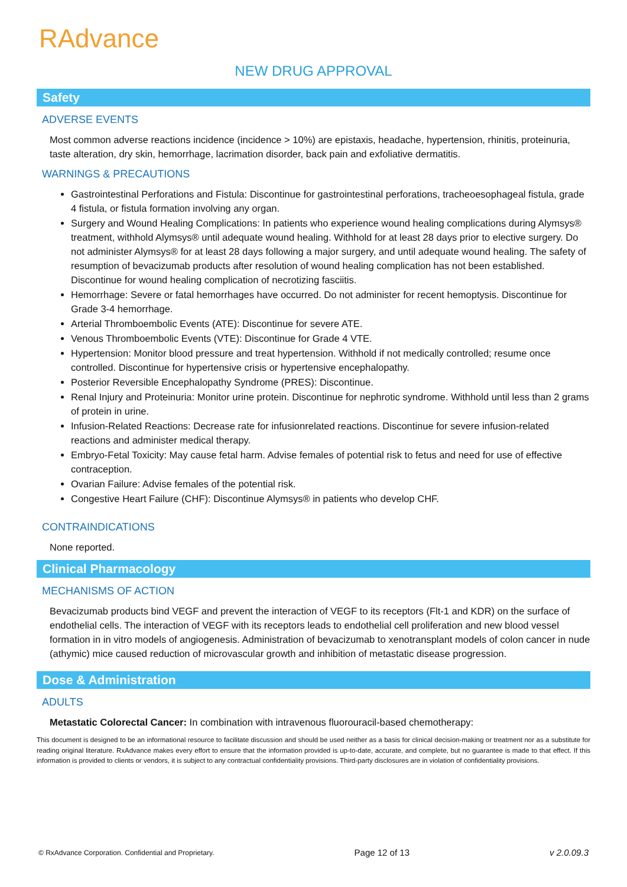RAdvance
NEW DRUG APPROVAL
Safety
ADVERSE EVENTS
Most common adverse reactions incidence (incidence > 10%) are epistaxis, headache, hypertension, rhinitis, proteinuria, taste alteration, dry skin, hemorrhage, lacrimation disorder, back pain and exfoliative dermatitis.
WARNINGS & PRECAUTIONS
Gastrointestinal Perforations and Fistula: Discontinue for gastrointestinal perforations, tracheoesophageal fistula, grade 4 fistula, or fistula formation involving any organ.
Surgery and Wound Healing Complications: In patients who experience wound healing complications during Alymsys® treatment, withhold Alymsys® until adequate wound healing. Withhold for at least 28 days prior to elective surgery. Do not administer Alymsys® for at least 28 days following a major surgery, and until adequate wound healing. The safety of resumption of bevacizumab products after resolution of wound healing complication has not been established. Discontinue for wound healing complication of necrotizing fasciitis.
Hemorrhage: Severe or fatal hemorrhages have occurred. Do not administer for recent hemoptysis. Discontinue for Grade 3-4 hemorrhage.
Arterial Thromboembolic Events (ATE): Discontinue for severe ATE.
Venous Thromboembolic Events (VTE): Discontinue for Grade 4 VTE.
Hypertension: Monitor blood pressure and treat hypertension. Withhold if not medically controlled; resume once controlled. Discontinue for hypertensive crisis or hypertensive encephalopathy.
Posterior Reversible Encephalopathy Syndrome (PRES): Discontinue.
Renal Injury and Proteinuria: Monitor urine protein. Discontinue for nephrotic syndrome. Withhold until less than 2 grams of protein in urine.
Infusion-Related Reactions: Decrease rate for infusionrelated reactions. Discontinue for severe infusion-related reactions and administer medical therapy.
Embryo-Fetal Toxicity: May cause fetal harm. Advise females of potential risk to fetus and need for use of effective contraception.
Ovarian Failure: Advise females of the potential risk.
Congestive Heart Failure (CHF): Discontinue Alymsys® in patients who develop CHF.
CONTRAINDICATIONS
None reported.
Clinical Pharmacology
MECHANISMS OF ACTION
Bevacizumab products bind VEGF and prevent the interaction of VEGF to its receptors (Flt-1 and KDR) on the surface of endothelial cells. The interaction of VEGF with its receptors leads to endothelial cell proliferation and new blood vessel formation in in vitro models of angiogenesis. Administration of bevacizumab to xenotransplant models of colon cancer in nude (athymic) mice caused reduction of microvascular growth and inhibition of metastatic disease progression.
Dose & Administration
ADULTS
Metastatic Colorectal Cancer: In combination with intravenous fluorouracil-based chemotherapy:
This document is designed to be an informational resource to facilitate discussion and should be used neither as a basis for clinical decision-making or treatment nor as a substitute for reading original literature. RxAdvance makes every effort to ensure that the information provided is up-to-date, accurate, and complete, but no guarantee is made to that effect. If this information is provided to clients or vendors, it is subject to any contractual confidentiality provisions. Third-party disclosures are in violation of confidentiality provisions.
© RxAdvance Corporation. Confidential and Proprietary. Page 12 of 13 v 2.0.09.3